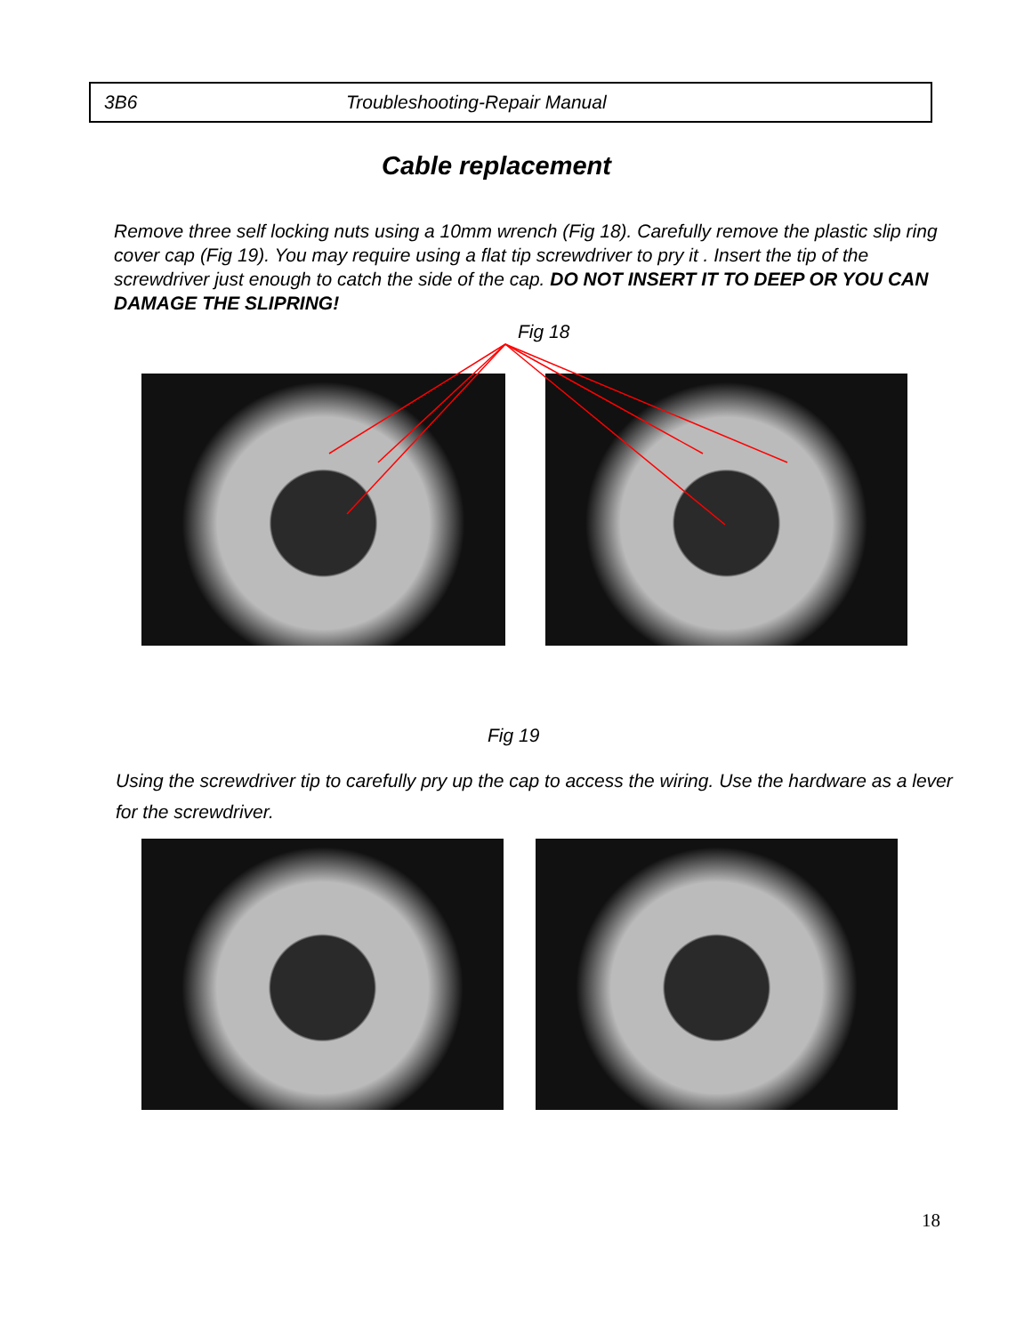3B6 Troubleshooting-Repair Manual
Cable replacement
Remove three self locking nuts using a 10mm wrench (Fig 18). Carefully remove the plastic slip ring cover cap (Fig 19). You may require using a flat tip screwdriver to pry it . Insert the tip of the screwdriver just enough to catch the side of the cap. DO NOT INSERT IT TO DEEP OR YOU CAN DAMAGE THE SLIPRING!
Fig 18
Fig 19
Using the screwdriver tip to carefully pry up the cap to access the wiring. Use the hardware as a lever for the screwdriver.
18